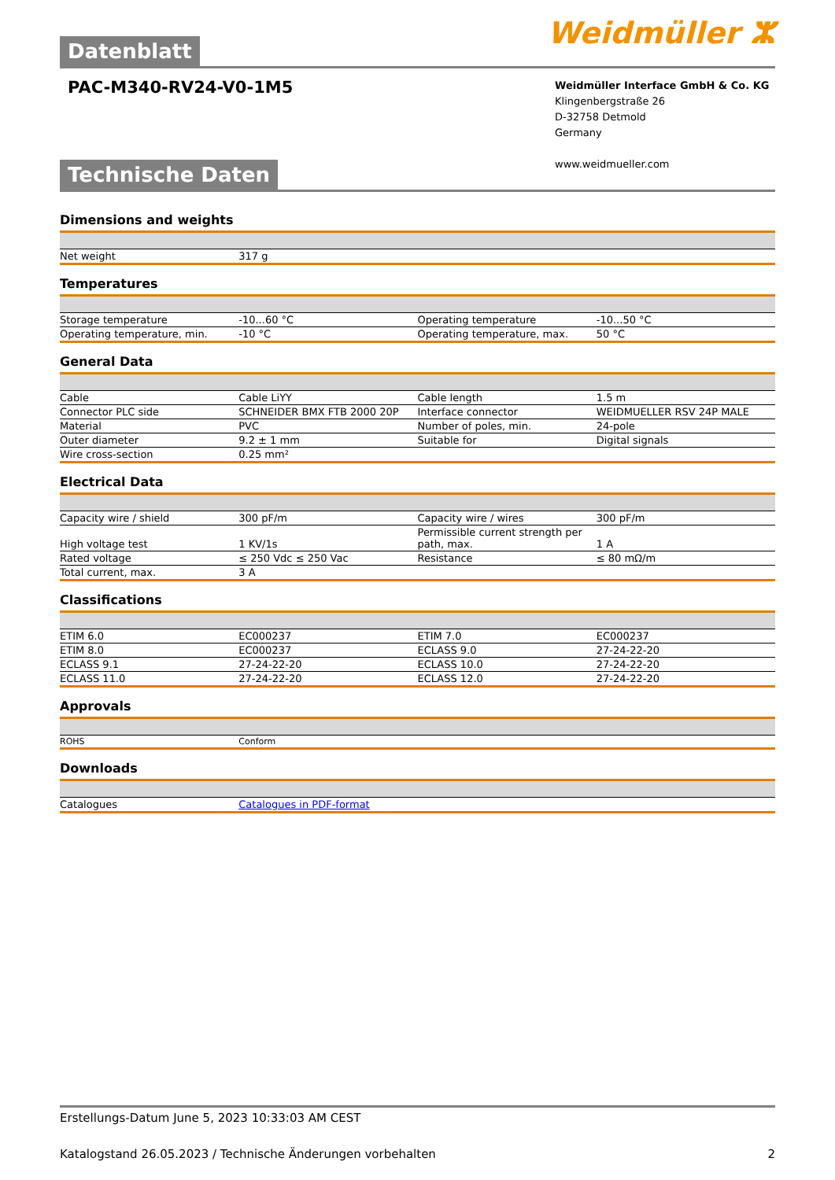Datenblatt
Weidmüller ⵣ
PAC-M340-RV24-V0-1M5
Weidmüller Interface GmbH & Co. KG
Klingenbergstraße 26
D-32758 Detmold
Germany
www.weidmueller.com
Technische Daten
Dimensions and weights
| Net weight | 317 g | | | |
Temperatures
| Storage temperature | -10...60 °C | | Operating temperature | -10...50 °C |
| Operating temperature, min. | -10 °C | | Operating temperature, max. | 50 °C |
General Data
| Cable | Cable LiYY | | Cable length | 1.5 m |
| Connector PLC side | SCHNEIDER BMX FTB 2000 20P | | Interface connector | WEIDMUELLER RSV 24P MALE |
| Material | PVC | | Number of poles, min. | 24-pole |
| Outer diameter | 9.2 ± 1 mm | | Suitable for | Digital signals |
| Wire cross-section | 0.25 mm² | | | |
Electrical Data
| Capacity wire / shield | 300 pF/m | | Capacity wire / wires | 300 pF/m |
| High voltage test | 1 KV/1s | | Permissible current strength per path, max. | 1 A |
| Rated voltage | ≤ 250 Vdc ≤ 250 Vac | | Resistance | ≤ 80 mΩ/m |
| Total current, max. | 3 A | | | |
Classifications
| ETIM 6.0 | EC000237 | | ETIM 7.0 | EC000237 |
| ETIM 8.0 | EC000237 | | ECLASS 9.0 | 27-24-22-20 |
| ECLASS 9.1 | 27-24-22-20 | | ECLASS 10.0 | 27-24-22-20 |
| ECLASS 11.0 | 27-24-22-20 | | ECLASS 12.0 | 27-24-22-20 |
Approvals
| ROHS | Conform | | | |
Downloads
| Catalogues | Catalogues in PDF-format | | |
Erstellungs-Datum June 5, 2023 10:33:03 AM CEST
Katalogstand 26.05.2023 / Technische Änderungen vorbehalten 2